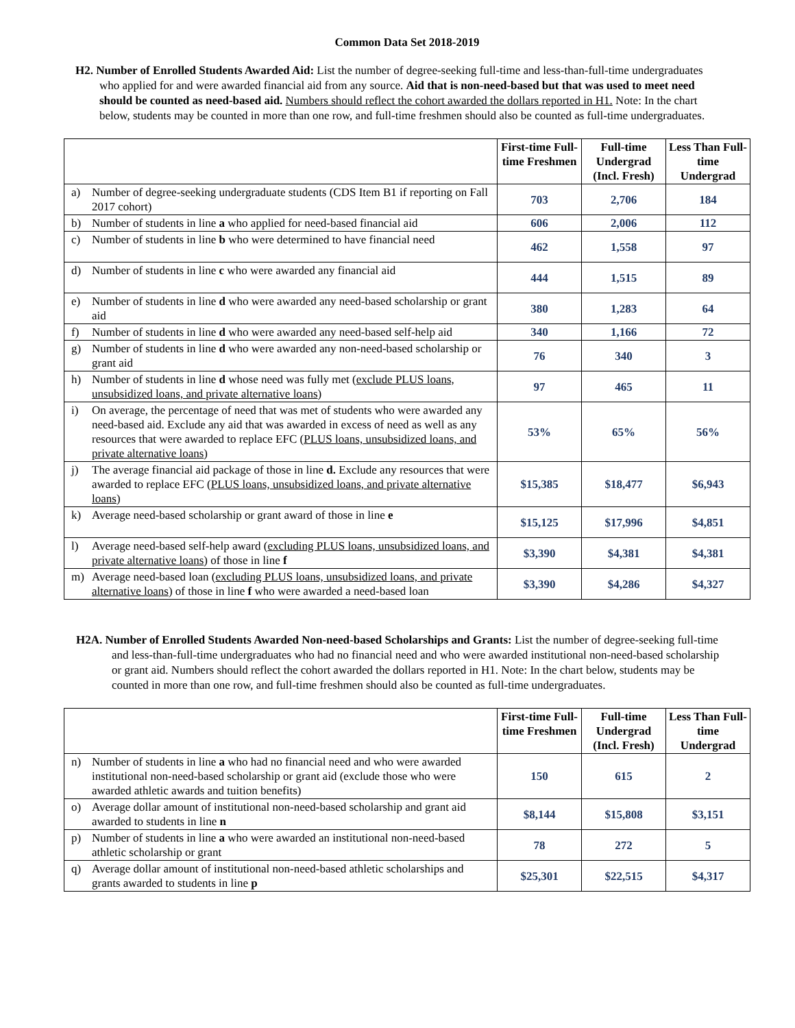Common Data Set 2018-2019
H2. Number of Enrolled Students Awarded Aid: List the number of degree-seeking full-time and less-than-full-time undergraduates who applied for and were awarded financial aid from any source. Aid that is non-need-based but that was used to meet need should be counted as need-based aid. Numbers should reflect the cohort awarded the dollars reported in H1. Note: In the chart below, students may be counted in more than one row, and full-time freshmen should also be counted as full-time undergraduates.
| | | First-time Full-time Freshmen | Full-time Undergrad (Incl. Fresh) | Less Than Full-time Undergrad |
| a) | Number of degree-seeking undergraduate students (CDS Item B1 if reporting on Fall 2017 cohort) | 703 | 2,706 | 184 |
| b) | Number of students in line a who applied for need-based financial aid | 606 | 2,006 | 112 |
| c) | Number of students in line b who were determined to have financial need | 462 | 1,558 | 97 |
| d) | Number of students in line c who were awarded any financial aid | 444 | 1,515 | 89 |
| e) | Number of students in line d who were awarded any need-based scholarship or grant aid | 380 | 1,283 | 64 |
| f) | Number of students in line d who were awarded any need-based self-help aid | 340 | 1,166 | 72 |
| g) | Number of students in line d who were awarded any non-need-based scholarship or grant aid | 76 | 340 | 3 |
| h) | Number of students in line d whose need was fully met ( exclude PLUS loans, unsubsidized loans, and private alternative loans ) | 97 | 465 | 11 |
| i) | On average, the percentage of need that was met of students who were awarded any need-based aid. Exclude any aid that was awarded in excess of need as well as any resources that were awarded to replace EFC ( PLUS loans, unsubsidized loans, and private alternative loans ) | 53% | 65% | 56% |
| j) | The average financial aid package of those in line d. Exclude any resources that were awarded to replace EFC ( PLUS loans, unsubsidized loans, and private alternative loans ) | $15,385 | $18,477 | $6,943 |
| k) | Average need-based scholarship or grant award of those in line e | $15,125 | $17,996 | $4,851 |
| l) | Average need-based self-help award ( excluding PLUS loans, unsubsidized loans, and private alternative loans ) of those in line f | $3,390 | $4,381 | $4,381 |
| m) | Average need-based loan ( excluding PLUS loans, unsubsidized loans, and private alternative loans ) of those in line f who were awarded a need-based loan | $3,390 | $4,286 | $4,327 |
H2A. Number of Enrolled Students Awarded Non-need-based Scholarships and Grants: List the number of degree-seeking full-time and less-than-full-time undergraduates who had no financial need and who were awarded institutional non-need-based scholarship or grant aid. Numbers should reflect the cohort awarded the dollars reported in H1. Note: In the chart below, students may be counted in more than one row, and full-time freshmen should also be counted as full-time undergraduates.
| | | First-time Full-time Freshmen | Full-time Undergrad (Incl. Fresh) | Less Than Full-time Undergrad |
| n) | Number of students in line a who had no financial need and who were awarded institutional non-need-based scholarship or grant aid (exclude those who were awarded athletic awards and tuition benefits) | 150 | 615 | 2 |
| o) | Average dollar amount of institutional non-need-based scholarship and grant aid awarded to students in line n | $8,144 | $15,808 | $3,151 |
| p) | Number of students in line a who were awarded an institutional non-need-based athletic scholarship or grant | 78 | 272 | 5 |
| q) | Average dollar amount of institutional non-need-based athletic scholarships and grants awarded to students in line p | $25,301 | $22,515 | $4,317 |